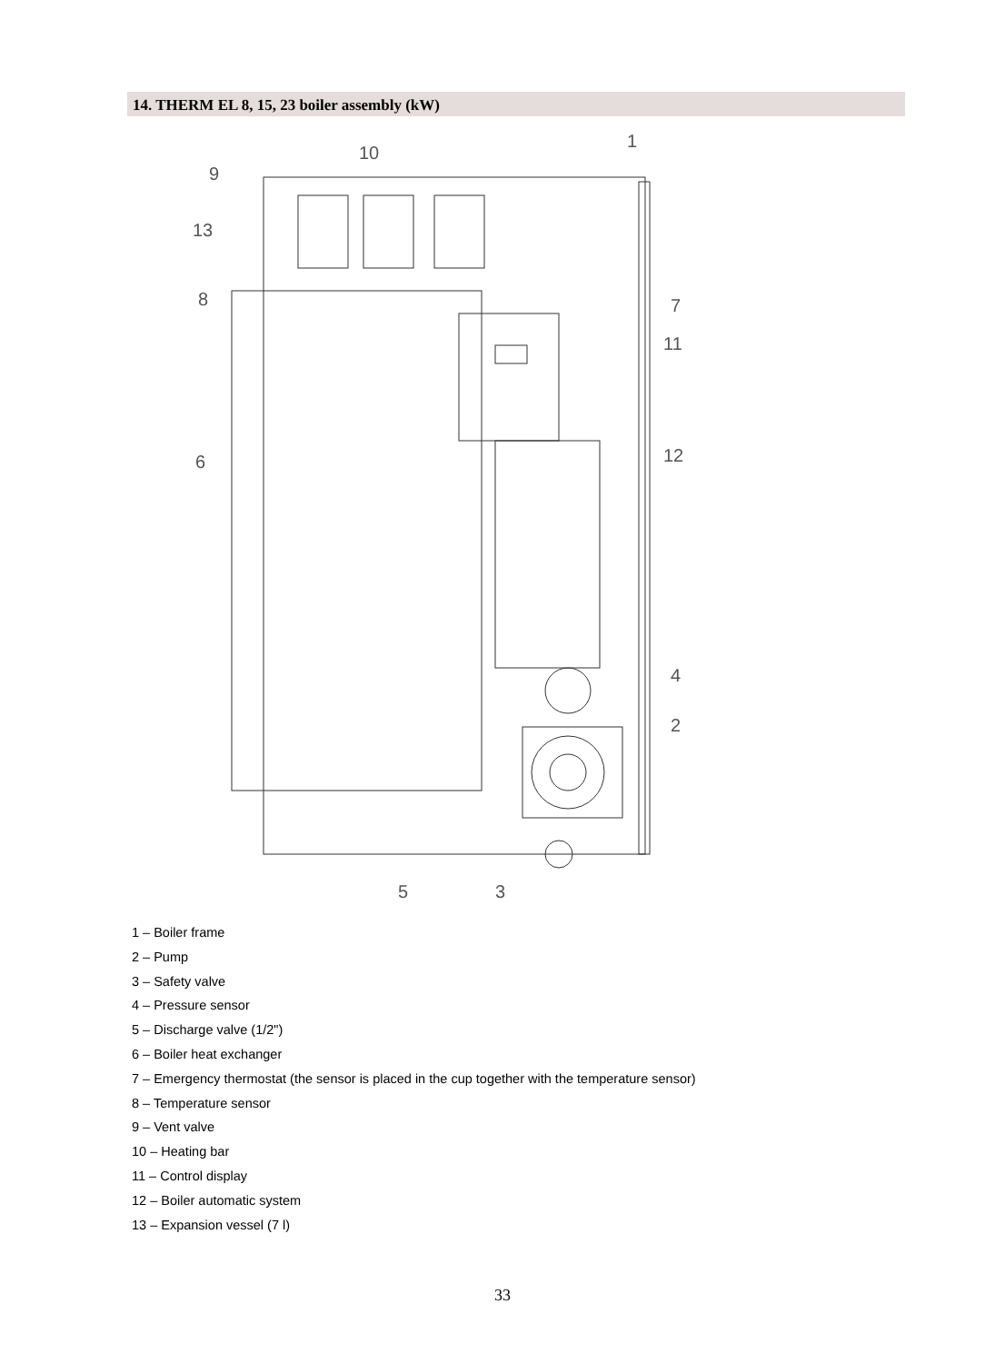14. THERM EL 8, 15, 23 boiler assembly (kW)
1
10
9
13
8
7
11
12
6
4
2
5
3
1 – Boiler frame
2 – Pump
3 – Safety valve
4 – Pressure sensor
5 – Discharge valve (1/2")
6 – Boiler heat exchanger
7 – Emergency thermostat (the sensor is placed in the cup together with the temperature sensor)
8 – Temperature sensor
9 – Vent valve
10 – Heating bar
11 – Control display
12 – Boiler automatic system
13 – Expansion vessel (7 l)
33